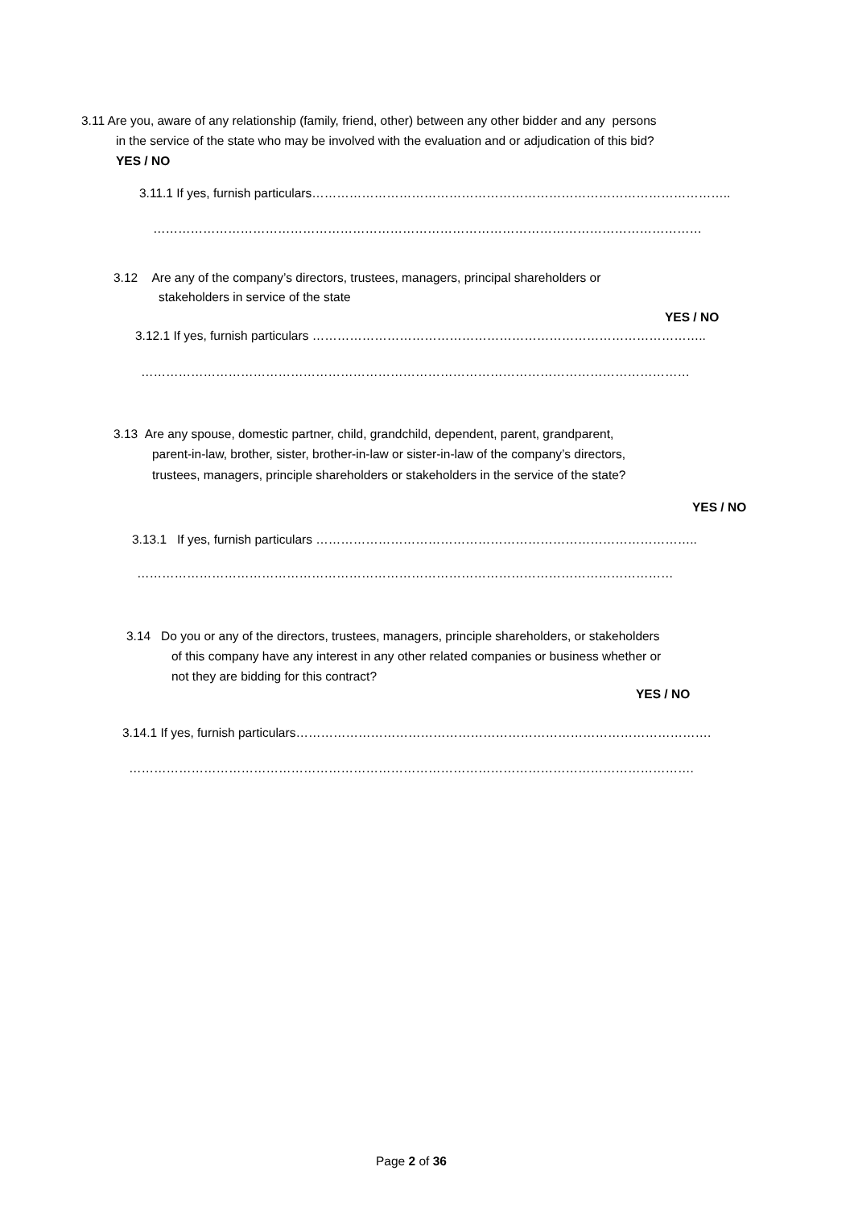3.11 Are you, aware of any relationship (family, friend, other) between any other bidder and any persons
in the service of the state who may be involved with the evaluation and or adjudication of this bid?
YES / NO
3.11.1 If yes, furnish particulars………………………………………………………………………………………..
……………………………………………………………………………………………………………………
3.12 Are any of the company’s directors, trustees, managers, principal shareholders or
stakeholders in service of the state
YES / NO
3.12.1 If yes, furnish particulars …………………………………………………………………………………..
……………………………………………………………………………………………………………………
3.13 Are any spouse, domestic partner, child, grandchild, dependent, parent, grandparent,
parent-in-law, brother, sister, brother-in-law or sister-in-law of the company’s directors,
trustees, managers, principle shareholders or stakeholders in the service of the state?
YES / NO
3.13.1 If yes, furnish particulars ………………………………………………………………………………..
…………………………………………………………………………………………………………………
3.14 Do you or any of the directors, trustees, managers, principle shareholders, or stakeholders
of this company have any interest in any other related companies or business whether or
not they are bidding for this contract?
YES / NO
3.14.1 If yes, furnish particulars……………………………………………………………………………………….
……………………………………………………………………………………………………………………….
Page 2 of 36